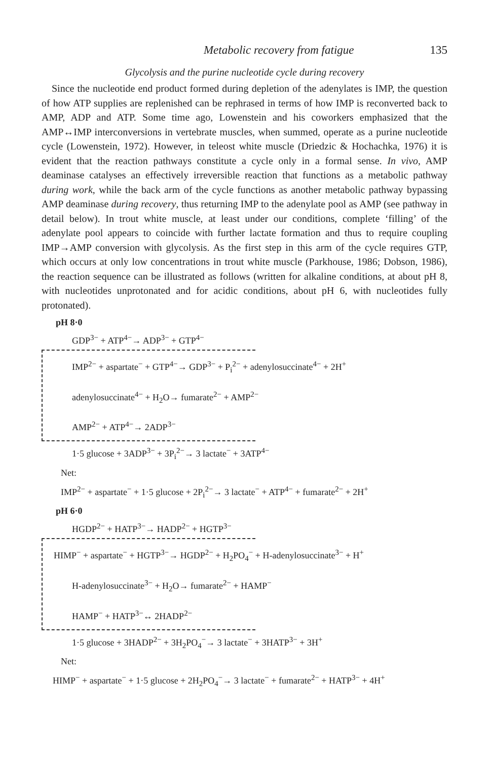Metabolic recovery from fatigue 135
Glycolysis and the purine nucleotide cycle during recovery
Since the nucleotide end product formed during depletion of the adenylates is IMP, the question of how ATP supplies are replenished can be rephrased in terms of how IMP is reconverted back to AMP, ADP and ATP. Some time ago, Lowenstein and his coworkers emphasized that the AMP↔IMP interconversions in vertebrate muscles, when summed, operate as a purine nucleotide cycle (Lowenstein, 1972). However, in teleost white muscle (Driedzic & Hochachka, 1976) it is evident that the reaction pathways constitute a cycle only in a formal sense. In vivo, AMP deaminase catalyses an effectively irreversible reaction that functions as a metabolic pathway during work, while the back arm of the cycle functions as another metabolic pathway bypassing AMP deaminase during recovery, thus returning IMP to the adenylate pool as AMP (see pathway in detail below). In trout white muscle, at least under our conditions, complete ‘filling’ of the adenylate pool appears to coincide with further lactate formation and thus to require coupling IMP→AMP conversion with glycolysis. As the first step in this arm of the cycle requires GTP, which occurs at only low concentrations in trout white muscle (Parkhouse, 1986; Dobson, 1986), the reaction sequence can be illustrated as follows (written for alkaline conditions, at about pH 8, with nucleotides unprotonated and for acidic conditions, about pH 6, with nucleotides fully protonated).
pH 8·0
GDP<sup>3−</sup> + ATP<sup>4−</sup>→ ADP<sup>3−</sup> + GTP<sup>4−</sup>
IMP<sup>2−</sup> + aspartate<sup>−</sup> + GTP<sup>4−</sup>→ GDP<sup>3−</sup> + P<sub>i</sub><sup>2−</sup> + adenylosuccinate<sup>4−</sup> + 2H<sup>+</sup>
adenylosuccinate<sup>4−</sup> + H<sub>2</sub>O→ fumarate<sup>2−</sup> + AMP<sup>2−</sup>
AMP<sup>2−</sup> + ATP<sup>4−</sup>→ 2ADP<sup>3−</sup>
1·5 glucose + 3ADP<sup>3−</sup> + 3P<sub>i</sub><sup>2−</sup>→ 3 lactate<sup>−</sup> + 3ATP<sup>4−</sup>
Net:
IMP<sup>2−</sup> + aspartate<sup>−</sup> + 1·5 glucose + 2P<sub>i</sub><sup>2−</sup>→ 3 lactate<sup>−</sup> + ATP<sup>4−</sup> + fumarate<sup>2−</sup> + 2H<sup>+</sup>
pH 6·0
HGDP<sup>2−</sup> + HATP<sup>3−</sup>→ HADP<sup>2−</sup> + HGTP<sup>3−</sup>
HIMP<sup>−</sup> + aspartate<sup>−</sup> + HGTP<sup>3−</sup>→ HGDP<sup>2−</sup> + H<sub>2</sub>PO<sub>4</sub><sup>−</sup> + H-adenylosuccinate<sup>3−</sup> + H<sup>+</sup>
H-adenylosuccinate<sup>3−</sup> + H<sub>2</sub>O→ fumarate<sup>2−</sup> + HAMP<sup>−</sup>
HAMP<sup>−</sup> + HATP<sup>3−</sup>↔ 2HADP<sup>2−</sup>
1·5 glucose + 3HADP<sup>2−</sup> + 3H<sub>2</sub>PO<sub>4</sub><sup>−</sup>→ 3 lactate<sup>−</sup> + 3HATP<sup>3−</sup> + 3H<sup>+</sup>
Net:
HIMP<sup>−</sup> + aspartate<sup>−</sup> + 1·5 glucose + 2H<sub>2</sub>PO<sub>4</sub><sup>−</sup>→ 3 lactate<sup>−</sup> + fumarate<sup>2−</sup> + HATP<sup>3−</sup> + 4H<sup>+</sup>